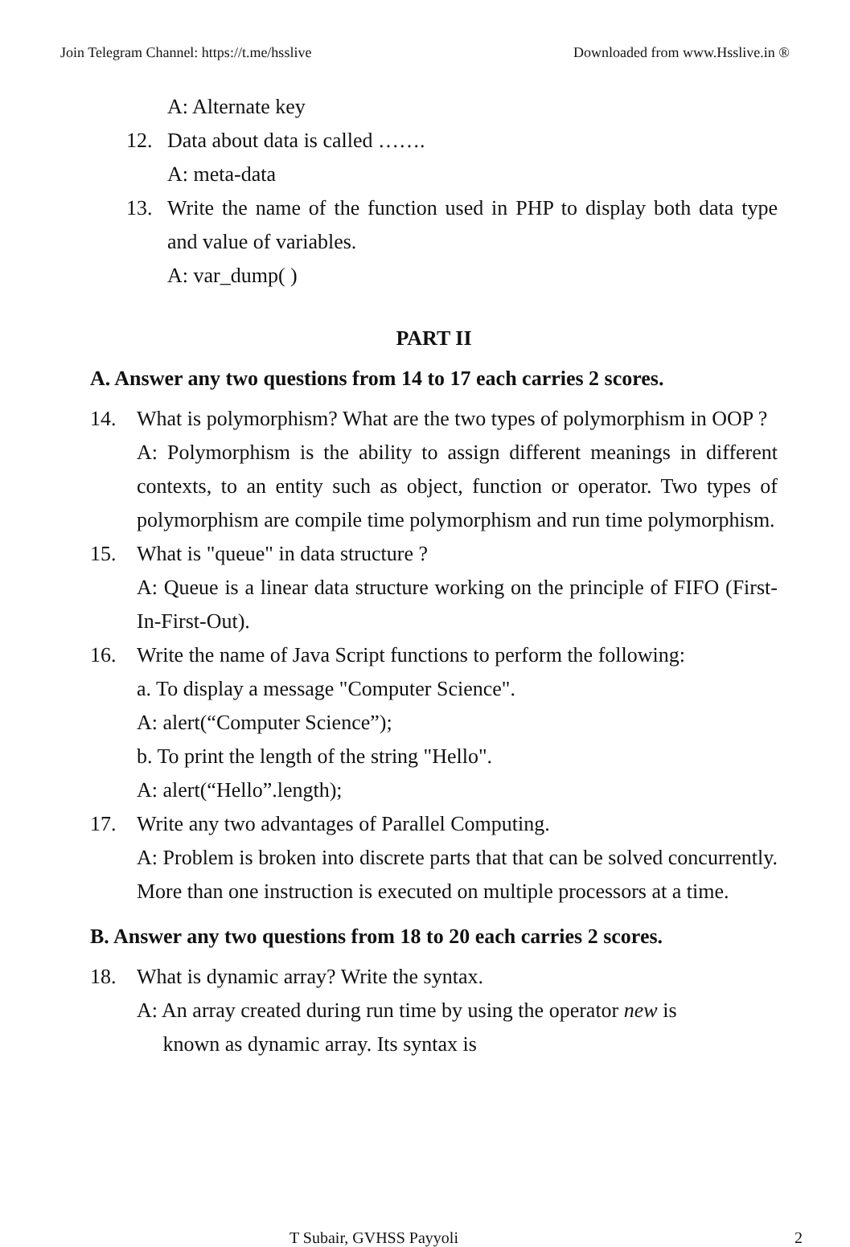Join Telegram Channel: https://t.me/hsslive Downloaded from www.Hsslive.in ®
A: Alternate key
12. Data about data is called …….
A: meta-data
13. Write the name of the function used in PHP to display both data type and value of variables.
A: var_dump( )
PART II
A. Answer any two questions from 14 to 17 each carries 2 scores.
14. What is polymorphism? What are the two types of polymorphism in OOP ?
A: Polymorphism is the ability to assign different meanings in different contexts, to an entity such as object, function or operator. Two types of polymorphism are compile time polymorphism and run time polymorphism.
15. What is "queue" in data structure ?
A: Queue is a linear data structure working on the principle of FIFO (First-In-First-Out).
16. Write the name of Java Script functions to perform the following:
a. To display a message "Computer Science".
A: alert(“Computer Science”);
b. To print the length of the string "Hello".
A: alert(“Hello”.length);
17. Write any two advantages of Parallel Computing.
A: Problem is broken into discrete parts that that can be solved concurrently. More than one instruction is executed on multiple processors at a time.
B. Answer any two questions from 18 to 20 each carries 2 scores.
18. What is dynamic array? Write the syntax.
A: An array created during run time by using the operator new is
known as dynamic array. Its syntax is
T Subair, GVHSS Payyoli 2